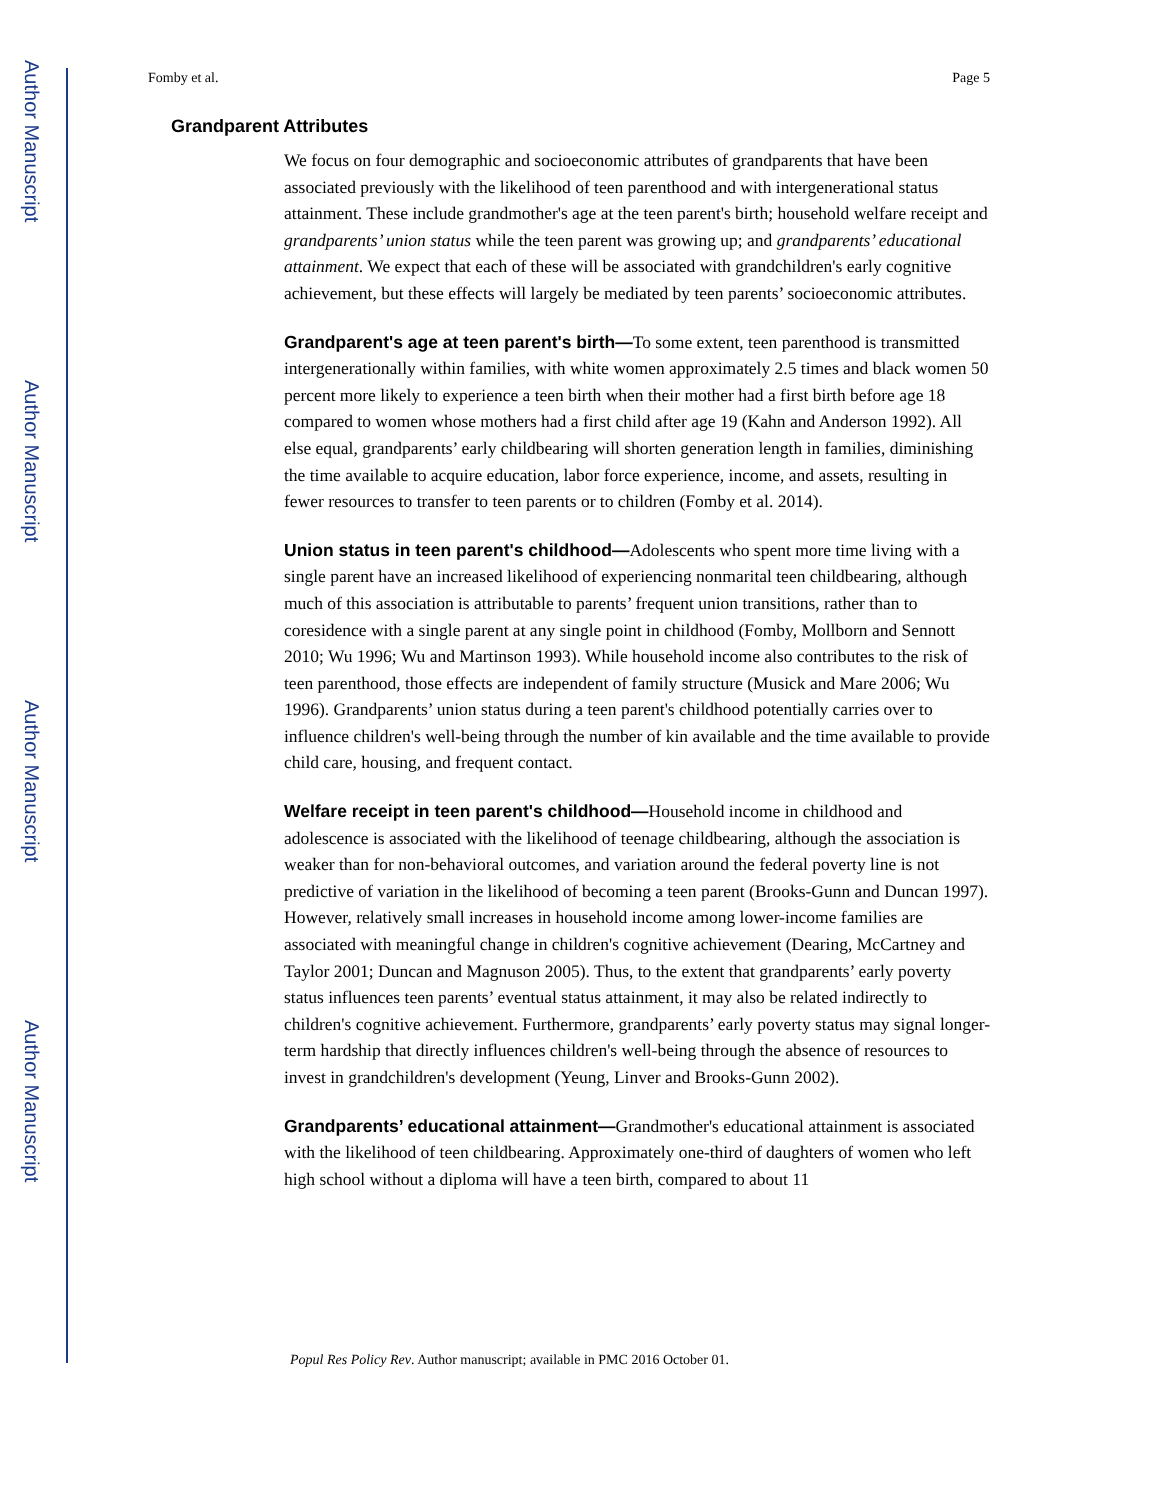Author Manuscript
Author Manuscript
Author Manuscript
Author Manuscript
Fomby et al. Page 5
Grandparent Attributes
We focus on four demographic and socioeconomic attributes of grandparents that have been associated previously with the likelihood of teen parenthood and with intergenerational status attainment. These include grandmother's age at the teen parent's birth; household welfare receipt and grandparents’ union status while the teen parent was growing up; and grandparents’ educational attainment. We expect that each of these will be associated with grandchildren's early cognitive achievement, but these effects will largely be mediated by teen parents’ socioeconomic attributes.
Grandparent's age at teen parent's birth—To some extent, teen parenthood is transmitted intergenerationally within families, with white women approximately 2.5 times and black women 50 percent more likely to experience a teen birth when their mother had a first birth before age 18 compared to women whose mothers had a first child after age 19 (Kahn and Anderson 1992). All else equal, grandparents’ early childbearing will shorten generation length in families, diminishing the time available to acquire education, labor force experience, income, and assets, resulting in fewer resources to transfer to teen parents or to children (Fomby et al. 2014).
Union status in teen parent's childhood—Adolescents who spent more time living with a single parent have an increased likelihood of experiencing nonmarital teen childbearing, although much of this association is attributable to parents’ frequent union transitions, rather than to coresidence with a single parent at any single point in childhood (Fomby, Mollborn and Sennott 2010; Wu 1996; Wu and Martinson 1993). While household income also contributes to the risk of teen parenthood, those effects are independent of family structure (Musick and Mare 2006; Wu 1996). Grandparents’ union status during a teen parent's childhood potentially carries over to influence children's well-being through the number of kin available and the time available to provide child care, housing, and frequent contact.
Welfare receipt in teen parent's childhood—Household income in childhood and adolescence is associated with the likelihood of teenage childbearing, although the association is weaker than for non-behavioral outcomes, and variation around the federal poverty line is not predictive of variation in the likelihood of becoming a teen parent (Brooks-Gunn and Duncan 1997). However, relatively small increases in household income among lower-income families are associated with meaningful change in children's cognitive achievement (Dearing, McCartney and Taylor 2001; Duncan and Magnuson 2005). Thus, to the extent that grandparents’ early poverty status influences teen parents’ eventual status attainment, it may also be related indirectly to children's cognitive achievement. Furthermore, grandparents’ early poverty status may signal longer-term hardship that directly influences children's well-being through the absence of resources to invest in grandchildren's development (Yeung, Linver and Brooks-Gunn 2002).
Grandparents’ educational attainment—Grandmother's educational attainment is associated with the likelihood of teen childbearing. Approximately one-third of daughters of women who left high school without a diploma will have a teen birth, compared to about 11
Popul Res Policy Rev. Author manuscript; available in PMC 2016 October 01.